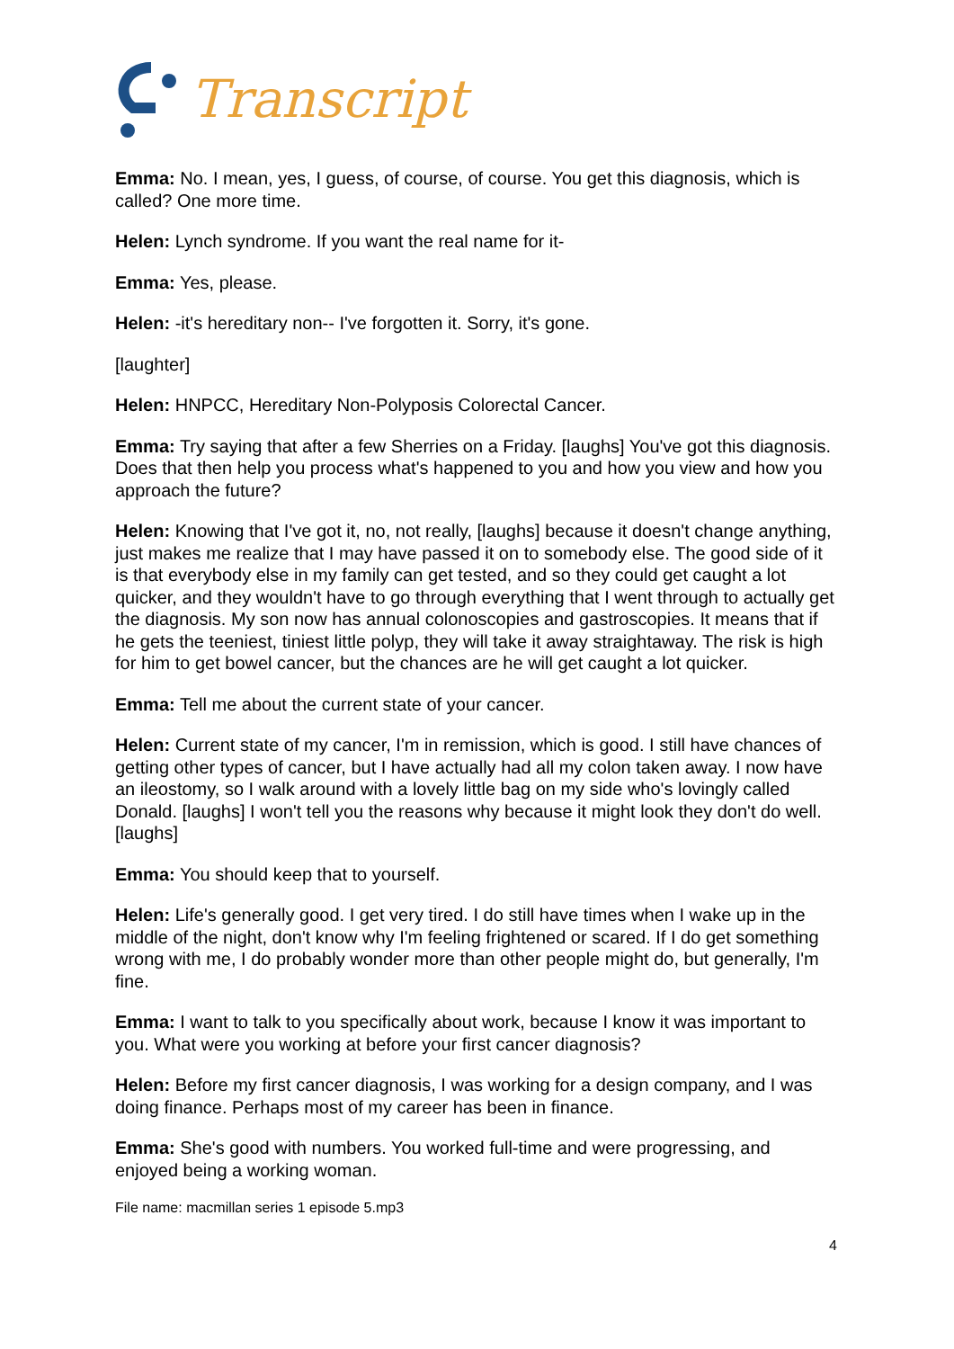Transcript
Emma: No. I mean, yes, I guess, of course, of course. You get this diagnosis, which is called? One more time.
Helen: Lynch syndrome. If you want the real name for it-
Emma: Yes, please.
Helen: -it's hereditary non-- I've forgotten it. Sorry, it's gone.
[laughter]
Helen: HNPCC, Hereditary Non-Polyposis Colorectal Cancer.
Emma: Try saying that after a few Sherries on a Friday. [laughs] You've got this diagnosis. Does that then help you process what's happened to you and how you view and how you approach the future?
Helen: Knowing that I've got it, no, not really, [laughs] because it doesn't change anything, just makes me realize that I may have passed it on to somebody else. The good side of it is that everybody else in my family can get tested, and so they could get caught a lot quicker, and they wouldn't have to go through everything that I went through to actually get the diagnosis. My son now has annual colonoscopies and gastroscopies. It means that if he gets the teeniest, tiniest little polyp, they will take it away straightaway. The risk is high for him to get bowel cancer, but the chances are he will get caught a lot quicker.
Emma: Tell me about the current state of your cancer.
Helen: Current state of my cancer, I'm in remission, which is good. I still have chances of getting other types of cancer, but I have actually had all my colon taken away. I now have an ileostomy, so I walk around with a lovely little bag on my side who's lovingly called Donald. [laughs] I won't tell you the reasons why because it might look they don't do well. [laughs]
Emma: You should keep that to yourself.
Helen: Life's generally good. I get very tired. I do still have times when I wake up in the middle of the night, don't know why I'm feeling frightened or scared. If I do get something wrong with me, I do probably wonder more than other people might do, but generally, I'm fine.
Emma: I want to talk to you specifically about work, because I know it was important to you. What were you working at before your first cancer diagnosis?
Helen: Before my first cancer diagnosis, I was working for a design company, and I was doing finance. Perhaps most of my career has been in finance.
Emma: She's good with numbers. You worked full-time and were progressing, and enjoyed being a working woman.
File name: macmillan series 1 episode 5.mp3
4